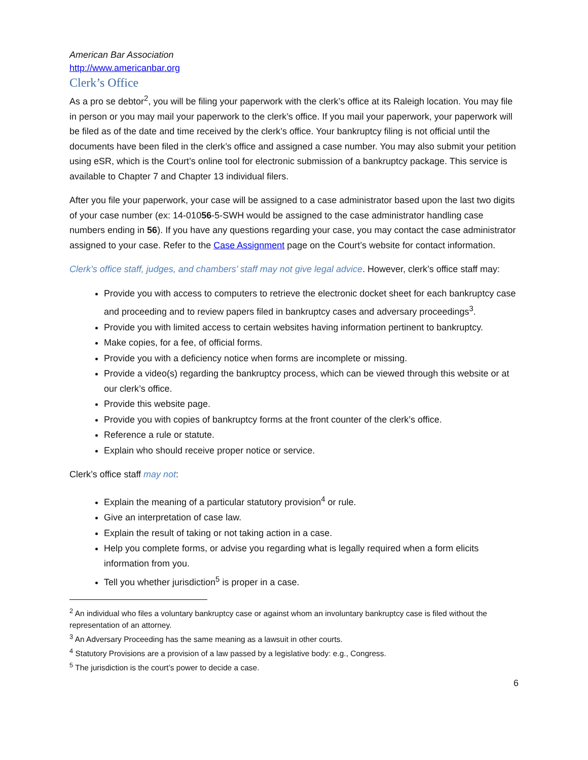American Bar Association
http://www.americanbar.org
Clerk’s Office
As a pro se debtor<sup>2</sup>, you will be filing your paperwork with the clerk’s office at its Raleigh location. You may file in person or you may mail your paperwork to the clerk’s office. If you mail your paperwork, your paperwork will be filed as of the date and time received by the clerk’s office. Your bankruptcy filing is not official until the documents have been filed in the clerk’s office and assigned a case number. You may also submit your petition using eSR, which is the Court’s online tool for electronic submission of a bankruptcy package. This service is available to Chapter 7 and Chapter 13 individual filers.
After you file your paperwork, your case will be assigned to a case administrator based upon the last two digits of your case number (ex: 14-01056-5-SWH would be assigned to the case administrator handling case numbers ending in 56). If you have any questions regarding your case, you may contact the case administrator assigned to your case. Refer to the Case Assignment page on the Court’s website for contact information.
Clerk’s office staff, judges, and chambers’ staff may not give legal advice. However, clerk’s office staff may:
Provide you with access to computers to retrieve the electronic docket sheet for each bankruptcy case and proceeding and to review papers filed in bankruptcy cases and adversary proceedings<sup>3</sup>.
Provide you with limited access to certain websites having information pertinent to bankruptcy.
Make copies, for a fee, of official forms.
Provide you with a deficiency notice when forms are incomplete or missing.
Provide a video(s) regarding the bankruptcy process, which can be viewed through this website or at our clerk’s office.
Provide this website page.
Provide you with copies of bankruptcy forms at the front counter of the clerk’s office.
Reference a rule or statute.
Explain who should receive proper notice or service.
Clerk’s office staff may not:
Explain the meaning of a particular statutory provision<sup>4</sup> or rule.
Give an interpretation of case law.
Explain the result of taking or not taking action in a case.
Help you complete forms, or advise you regarding what is legally required when a form elicits information from you.
Tell you whether jurisdiction<sup>5</sup> is proper in a case.
<sup>2</sup> An individual who files a voluntary bankruptcy case or against whom an involuntary bankruptcy case is filed without the representation of an attorney.
<sup>3</sup> An Adversary Proceeding has the same meaning as a lawsuit in other courts.
<sup>4</sup> Statutory Provisions are a provision of a law passed by a legislative body: e.g., Congress.
<sup>5</sup> The jurisdiction is the court’s power to decide a case.
6